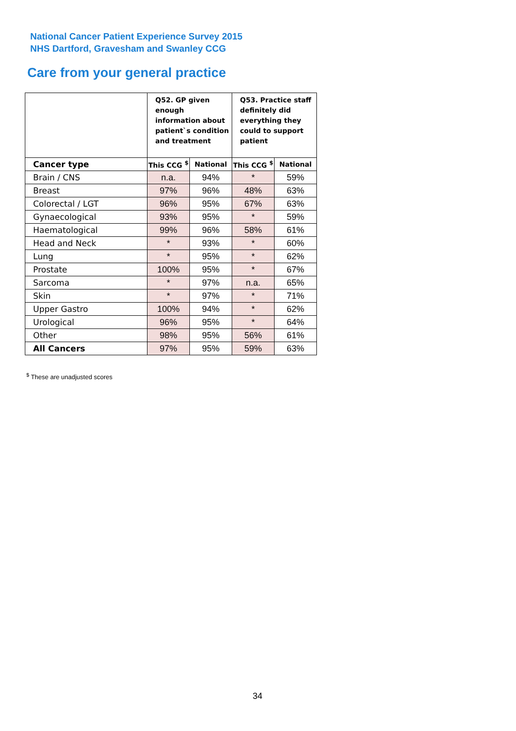National Cancer Patient Experience Survey 2015
NHS Dartford, Gravesham and Swanley CCG
Care from your general practice
| | Q52. GP given enough information about patient`s condition and treatment | | Q53. Practice staff definitely did everything they could to support patient | |
| --- | --- | --- | --- | --- |
| Cancer type | This CCG <sup>$</sup> | National | This CCG <sup>$</sup> | National |
| Brain / CNS | n.a. | 94% | * | 59% |
| Breast | 97% | 96% | 48% | 63% |
| Colorectal / LGT | 96% | 95% | 67% | 63% |
| Gynaecological | 93% | 95% | * | 59% |
| Haematological | 99% | 96% | 58% | 61% |
| Head and Neck | * | 93% | * | 60% |
| Lung | * | 95% | * | 62% |
| Prostate | 100% | 95% | * | 67% |
| Sarcoma | * | 97% | n.a. | 65% |
| Skin | * | 97% | * | 71% |
| Upper Gastro | 100% | 94% | * | 62% |
| Urological | 96% | 95% | * | 64% |
| Other | 98% | 95% | 56% | 61% |
| All Cancers | 97% | 95% | 59% | 63% |
<sup>$</sup> These are unadjusted scores
34